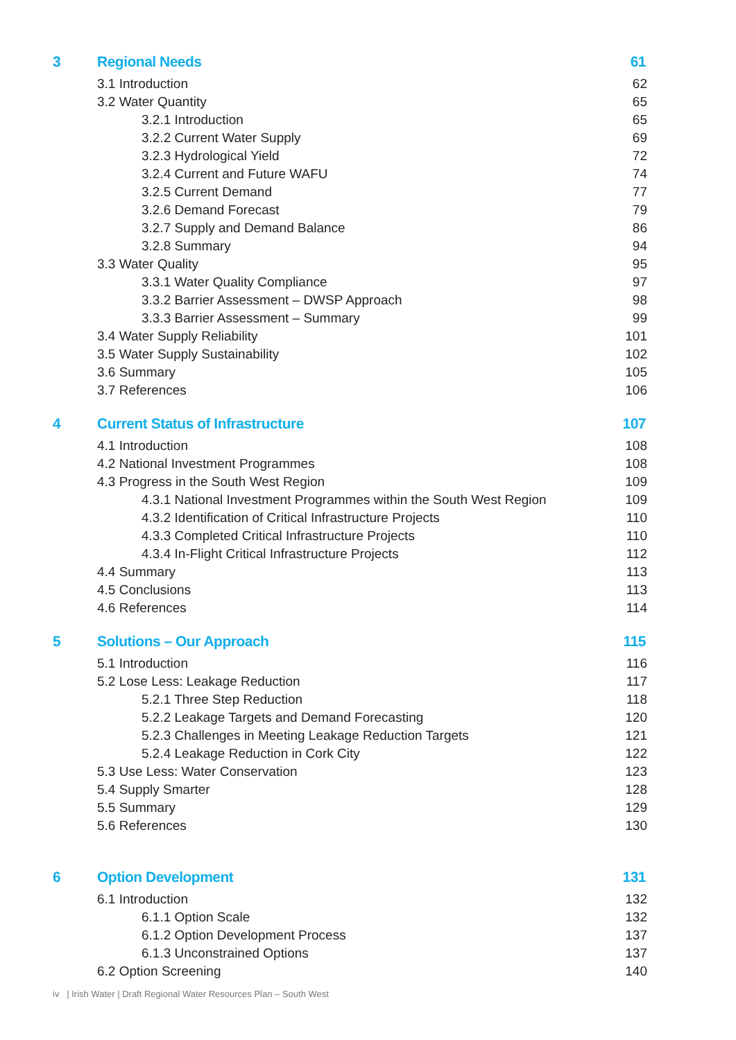3 Regional Needs 61
3.1 Introduction 62
3.2 Water Quantity 65
3.2.1 Introduction 65
3.2.2 Current Water Supply 69
3.2.3 Hydrological Yield 72
3.2.4 Current and Future WAFU 74
3.2.5 Current Demand 77
3.2.6 Demand Forecast 79
3.2.7 Supply and Demand Balance 86
3.2.8 Summary 94
3.3 Water Quality 95
3.3.1 Water Quality Compliance 97
3.3.2 Barrier Assessment – DWSP Approach 98
3.3.3 Barrier Assessment – Summary 99
3.4 Water Supply Reliability 101
3.5 Water Supply Sustainability 102
3.6 Summary 105
3.7 References 106
4 Current Status of Infrastructure 107
4.1 Introduction 108
4.2 National Investment Programmes 108
4.3 Progress in the South West Region 109
4.3.1 National Investment Programmes within the South West Region 109
4.3.2 Identification of Critical Infrastructure Projects 110
4.3.3 Completed Critical Infrastructure Projects 110
4.3.4 In-Flight Critical Infrastructure Projects 112
4.4 Summary 113
4.5 Conclusions 113
4.6 References 114
5 Solutions – Our Approach 115
5.1 Introduction 116
5.2 Lose Less: Leakage Reduction 117
5.2.1 Three Step Reduction 118
5.2.2 Leakage Targets and Demand Forecasting 120
5.2.3 Challenges in Meeting Leakage Reduction Targets 121
5.2.4 Leakage Reduction in Cork City 122
5.3 Use Less: Water Conservation 123
5.4 Supply Smarter 128
5.5 Summary 129
5.6 References 130
6 Option Development 131
6.1 Introduction 132
6.1.1 Option Scale 132
6.1.2 Option Development Process 137
6.1.3 Unconstrained Options 137
6.2 Option Screening 140
iv | Irish Water | Draft Regional Water Resources Plan – South West